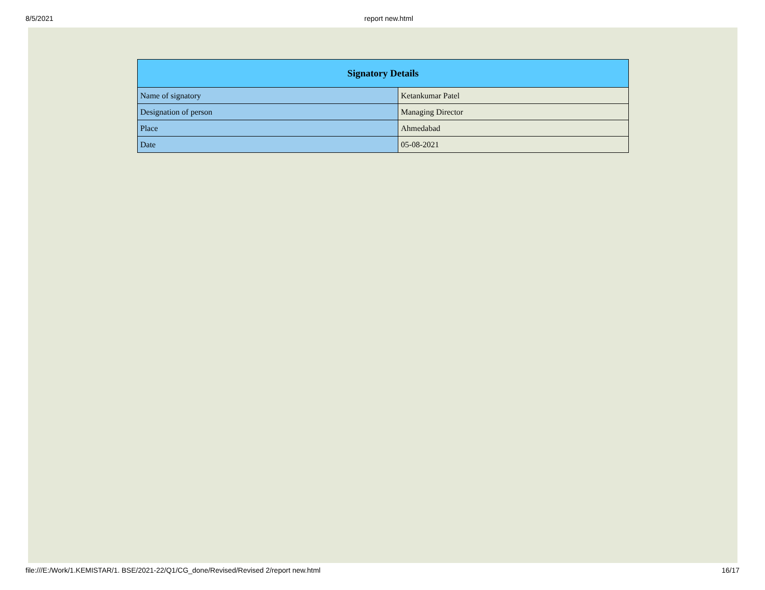8/5/2021 report new.html
| Signatory Details | |
| --- | --- |
| Name of signatory | Ketankumar Patel |
| Designation of person | Managing Director |
| Place | Ahmedabad |
| Date | 05-08-2021 |
file:///E:/Work/1.KEMISTAR/1. BSE/2021-22/Q1/CG_done/Revised/Revised 2/report new.html 16/17